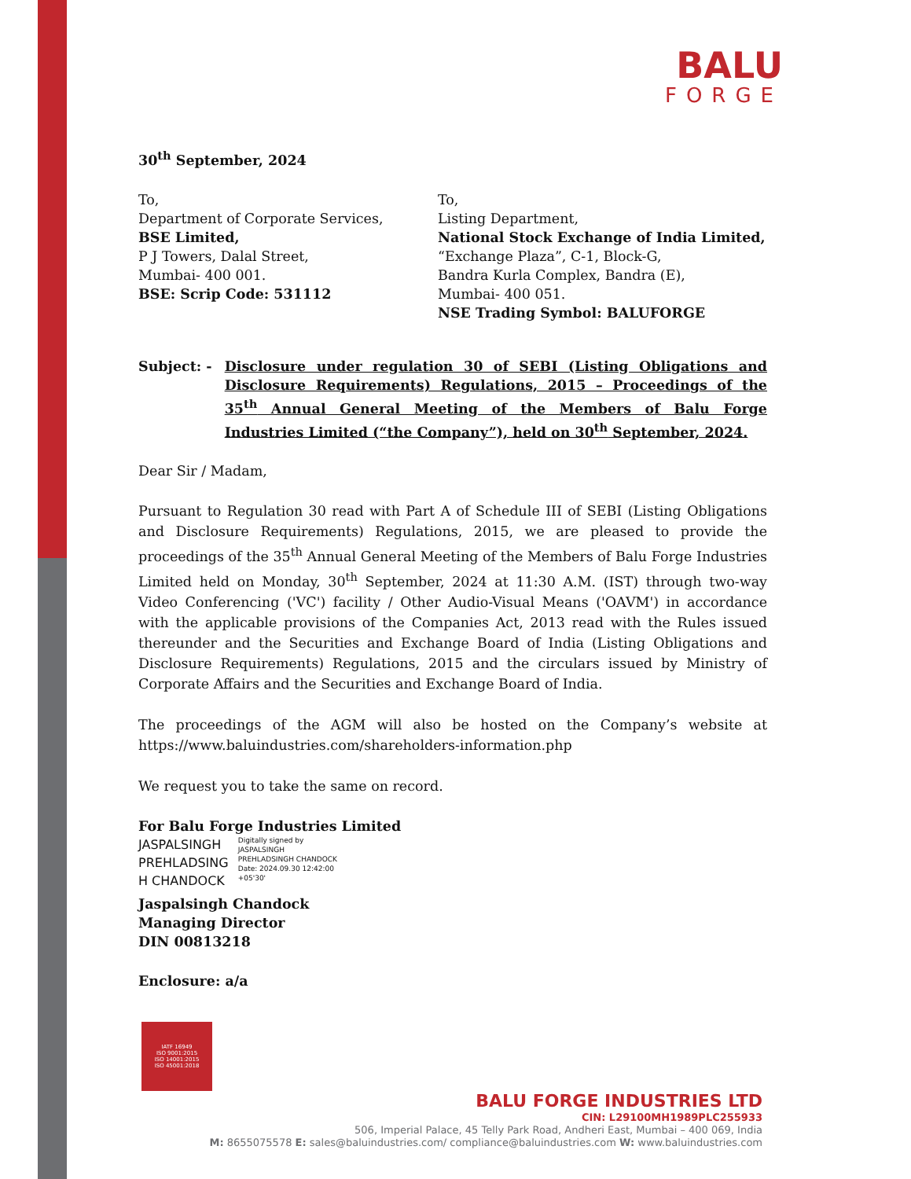BALU
FORGE
30<sup>th</sup> September, 2024
To,
Department of Corporate Services,
BSE Limited,
P J Towers, Dalal Street,
Mumbai- 400 001.
BSE: Scrip Code: 531112
To,
Listing Department,
National Stock Exchange of India Limited,
“Exchange Plaza”, C-1, Block-G,
Bandra Kurla Complex, Bandra (E),
Mumbai- 400 051.
NSE Trading Symbol: BALUFORGE
Subject: - Disclosure under regulation 30 of SEBI (Listing Obligations and Disclosure Requirements) Regulations, 2015 – Proceedings of the 35<sup>th</sup> Annual General Meeting of the Members of Balu Forge Industries Limited (“the Company”), held on 30<sup>th</sup> September, 2024.
Dear Sir / Madam,
Pursuant to Regulation 30 read with Part A of Schedule III of SEBI (Listing Obligations and Disclosure Requirements) Regulations, 2015, we are pleased to provide the proceedings of the 35<sup>th</sup> Annual General Meeting of the Members of Balu Forge Industries Limited held on Monday, 30<sup>th</sup> September, 2024 at 11:30 A.M. (IST) through two-way Video Conferencing ('VC') facility / Other Audio-Visual Means ('OAVM') in accordance with the applicable provisions of the Companies Act, 2013 read with the Rules issued thereunder and the Securities and Exchange Board of India (Listing Obligations and Disclosure Requirements) Regulations, 2015 and the circulars issued by Ministry of Corporate Affairs and the Securities and Exchange Board of India.
The proceedings of the AGM will also be hosted on the Company’s website at https://www.baluindustries.com/shareholders-information.php
We request you to take the same on record.
For Balu Forge Industries Limited
JASPALSINGH
PREHLADSING
H CHANDOCK
Digitally signed by
JASPALSINGH
PREHLADSINGH CHANDOCK
Date: 2024.09.30 12:42:00
+05'30'
Jaspalsingh Chandock
Managing Director
DIN 00813218
Enclosure: a/a
IATF 16949
ISO 9001:2015
ISO 14001:2015
ISO 45001:2018
BALU FORGE INDUSTRIES LTD
CIN: L29100MH1989PLC255933
506, Imperial Palace, 45 Telly Park Road, Andheri East, Mumbai – 400 069, India
M: 8655075578 E: sales@baluindustries.com/ compliance@baluindustries.com W: www.baluindustries.com